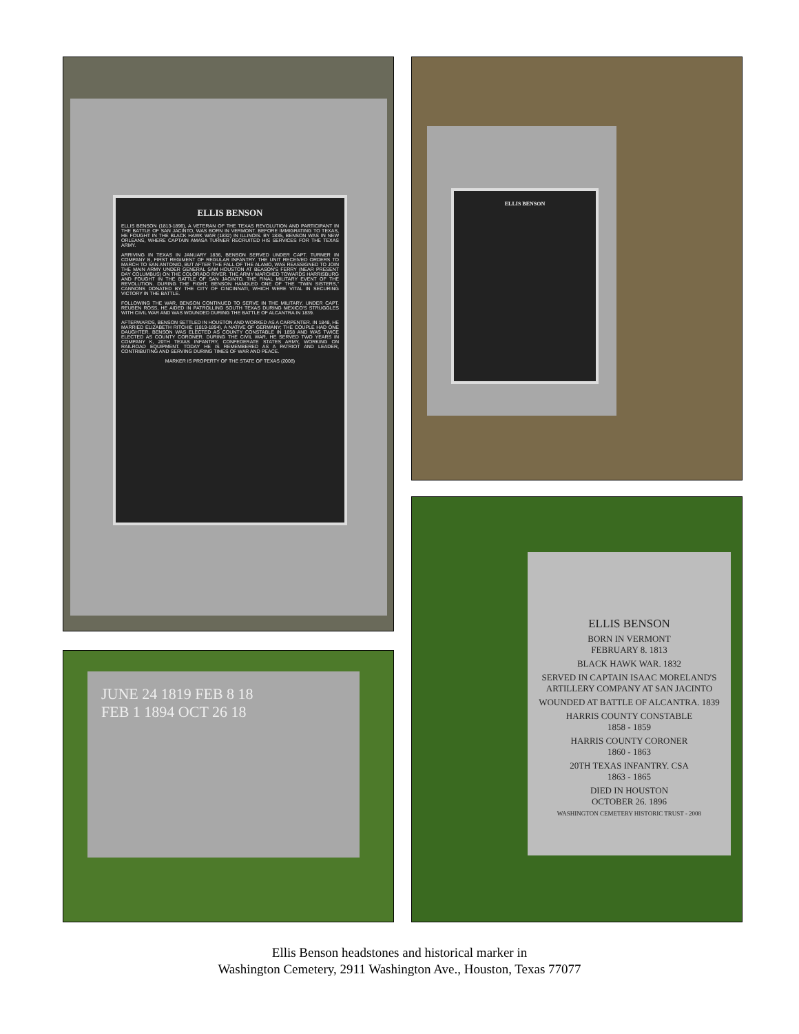ELLIS BENSON
ELLIS BENSON (1813-1896), A VETERAN OF THE TEXAS REVOLUTION AND PARTICIPANT IN THE BATTLE OF SAN JACINTO, WAS BORN IN VERMONT. BEFORE IMMIGRATING TO TEXAS, HE FOUGHT IN THE BLACK HAWK WAR (1832) IN ILLINOIS. BY 1835, BENSON WAS IN NEW ORLEANS, WHERE CAPTAIN AMASA TURNER RECRUITED HIS SERVICES FOR THE TEXAS ARMY.
ARRIVING IN TEXAS IN JANUARY 1836, BENSON SERVED UNDER CAPT. TURNER IN COMPANY B, FIRST REGIMENT OF REGULAR INFANTRY. THE UNIT RECEIVED ORDERS TO MARCH TO SAN ANTONIO, BUT AFTER THE FALL OF THE ALAMO, WAS REASSIGNED TO JOIN THE MAIN ARMY UNDER GENERAL SAM HOUSTON AT BEASON'S FERRY (NEAR PRESENT DAY COLUMBUS) ON THE COLORADO RIVER. THE ARMY MARCHED TOWARDS HARRISBURG AND FOUGHT IN THE BATTLE OF SAN JACINTO, THE FINAL MILITARY EVENT OF THE REVOLUTION. DURING THE FIGHT, BENSON HANDLED ONE OF THE "TWIN SISTERS," CANNONS DONATED BY THE CITY OF CINCINNATI, WHICH WERE VITAL IN SECURING VICTORY IN THE BATTLE.
FOLLOWING THE WAR, BENSON CONTINUED TO SERVE IN THE MILITARY. UNDER CAPT. REUBEN ROSS, HE AIDED IN PATROLLING SOUTH TEXAS DURING MEXICO'S STRUGGLES WITH CIVIL WAR AND WAS WOUNDED DURING THE BATTLE OF ALCANTRA IN 1839.
AFTERWARDS, BENSON SETTLED IN HOUSTON AND WORKED AS A CARPENTER. IN 1848, HE MARRIED ELIZABETH RITCHIE (1819-1894), A NATIVE OF GERMANY; THE COUPLE HAD ONE DAUGHTER. BENSON WAS ELECTED AS COUNTY CONSTABLE IN 1858 AND WAS TWICE ELECTED AS COUNTY CORONER. DURING THE CIVIL WAR, HE SERVED TWO YEARS IN COMPANY K, 20TH TEXAS INFANTRY, CONFEDERATE STATES ARMY, WORKING ON RAILROAD EQUIPMENT. TODAY HE IS REMEMBERED AS A PATRIOT AND LEADER, CONTRIBUTING AND SERVING DURING TIMES OF WAR AND PEACE.
MARKER IS PROPERTY OF THE STATE OF TEXAS (2008)
ELLIS BENSON
JUNE 24 1819 FEB 8 18
FEB 1 1894 OCT 26 18
ELLIS BENSON
BORN IN VERMONT
FEBRUARY 8. 1813
BLACK HAWK WAR. 1832
SERVED IN CAPTAIN ISAAC MORELAND'S ARTILLERY COMPANY AT SAN JACINTO
WOUNDED AT BATTLE OF ALCANTRA. 1839
HARRIS COUNTY CONSTABLE
1858 - 1859
HARRIS COUNTY CORONER
1860 - 1863
20TH TEXAS INFANTRY. CSA
1863 - 1865
DIED IN HOUSTON
OCTOBER 26. 1896
WASHINGTON CEMETERY HISTORIC TRUST - 2008
Ellis Benson headstones and historical marker in
Washington Cemetery, 2911 Washington Ave., Houston, Texas 77077